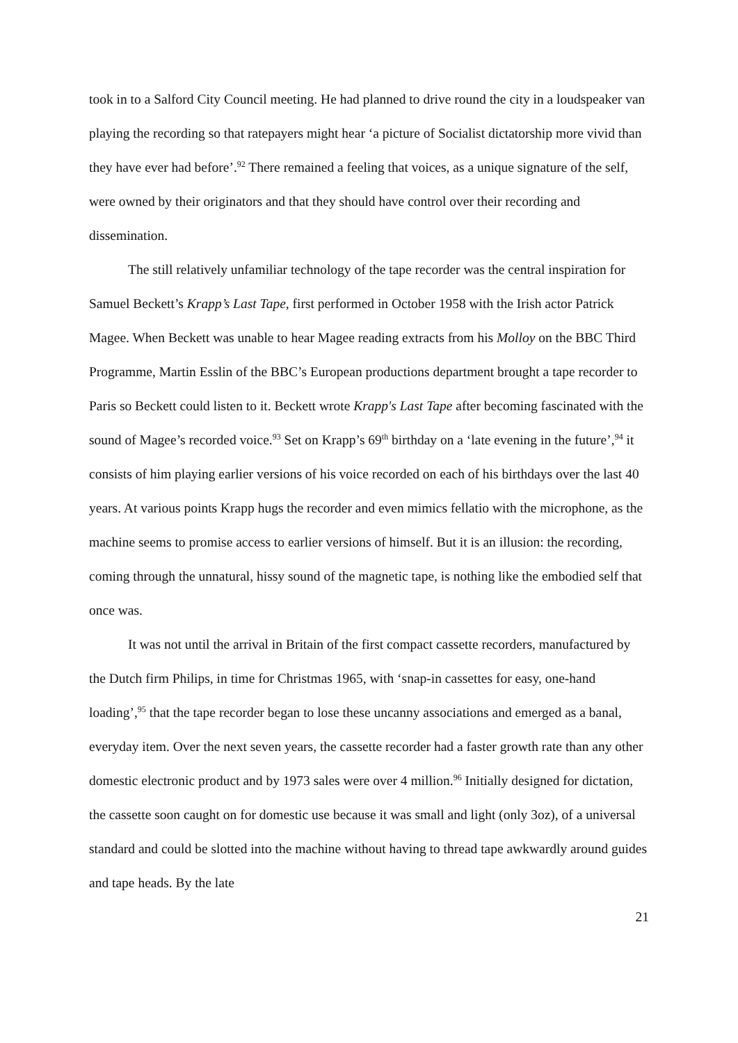took in to a Salford City Council meeting. He had planned to drive round the city in a loudspeaker van playing the recording so that ratepayers might hear ‘a picture of Socialist dictatorship more vivid than they have ever had before’.<sup>92</sup> There remained a feeling that voices, as a unique signature of the self, were owned by their originators and that they should have control over their recording and dissemination.
The still relatively unfamiliar technology of the tape recorder was the central inspiration for Samuel Beckett’s Krapp’s Last Tape, first performed in October 1958 with the Irish actor Patrick Magee. When Beckett was unable to hear Magee reading extracts from his Molloy on the BBC Third Programme, Martin Esslin of the BBC’s European productions department brought a tape recorder to Paris so Beckett could listen to it. Beckett wrote Krapp's Last Tape after becoming fascinated with the sound of Magee’s recorded voice.<sup>93</sup> Set on Krapp’s 69<sup>th</sup> birthday on a ‘late evening in the future’,<sup>94</sup> it consists of him playing earlier versions of his voice recorded on each of his birthdays over the last 40 years. At various points Krapp hugs the recorder and even mimics fellatio with the microphone, as the machine seems to promise access to earlier versions of himself. But it is an illusion: the recording, coming through the unnatural, hissy sound of the magnetic tape, is nothing like the embodied self that once was.
It was not until the arrival in Britain of the first compact cassette recorders, manufactured by the Dutch firm Philips, in time for Christmas 1965, with ‘snap-in cassettes for easy, one-hand loading’,<sup>95</sup> that the tape recorder began to lose these uncanny associations and emerged as a banal, everyday item. Over the next seven years, the cassette recorder had a faster growth rate than any other domestic electronic product and by 1973 sales were over 4 million.<sup>96</sup> Initially designed for dictation, the cassette soon caught on for domestic use because it was small and light (only 3oz), of a universal standard and could be slotted into the machine without having to thread tape awkwardly around guides and tape heads. By the late
21